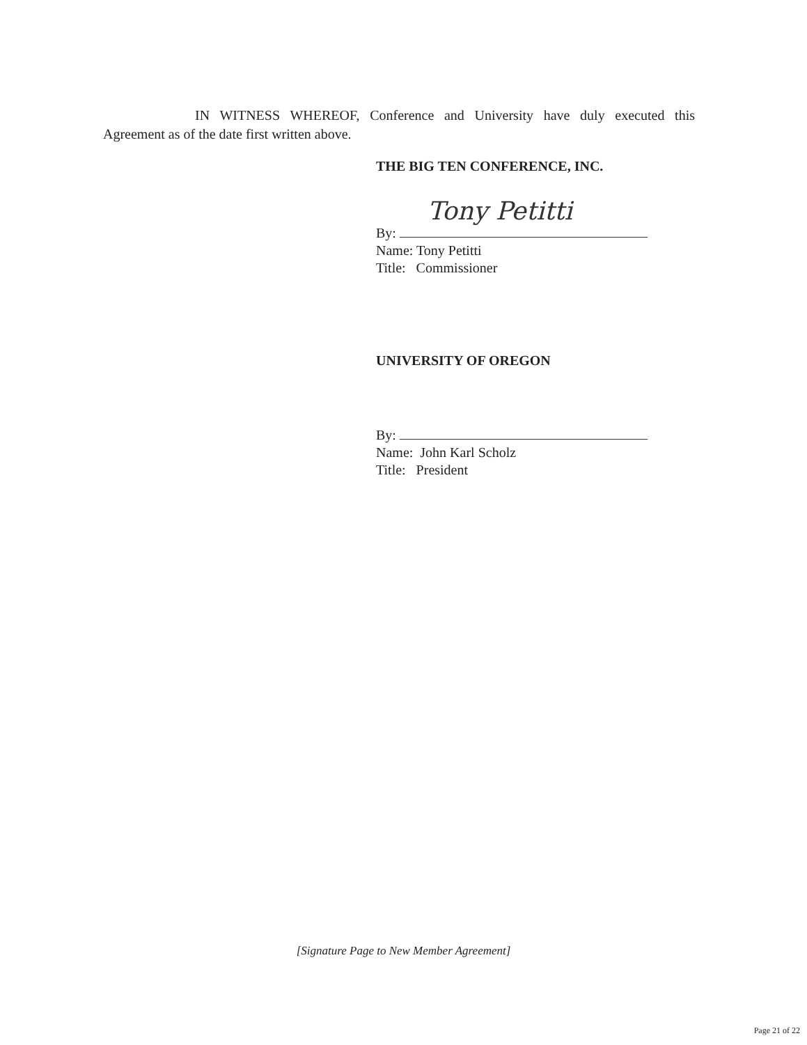IN WITNESS WHEREOF, Conference and University have duly executed this Agreement as of the date first written above.
THE BIG TEN CONFERENCE, INC.
By: Tony Petitti
Name: Tony Petitti
Title: Commissioner
UNIVERSITY OF OREGON
By:
Name: John Karl Scholz
Title: President
[Signature Page to New Member Agreement]
Page 21 of 22